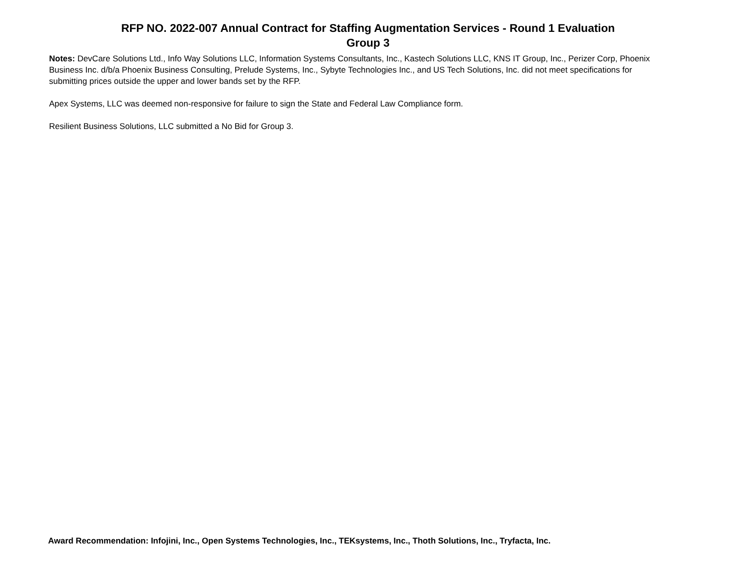RFP NO. 2022-007 Annual Contract for Staffing Augmentation Services - Round 1 Evaluation
Group 3
Notes: DevCare Solutions Ltd., Info Way Solutions LLC, Information Systems Consultants, Inc., Kastech Solutions LLC, KNS IT Group, Inc., Perizer Corp, Phoenix Business Inc. d/b/a Phoenix Business Consulting, Prelude Systems, Inc., Sybyte Technologies Inc., and US Tech Solutions, Inc. did not meet specifications for submitting prices outside the upper and lower bands set by the RFP.
Apex Systems, LLC was deemed non-responsive for failure to sign the State and Federal Law Compliance form.
Resilient Business Solutions, LLC submitted a No Bid for Group 3.
Award Recommendation: Infojini, Inc., Open Systems Technologies, Inc., TEKsystems, Inc., Thoth Solutions, Inc., Tryfacta, Inc.